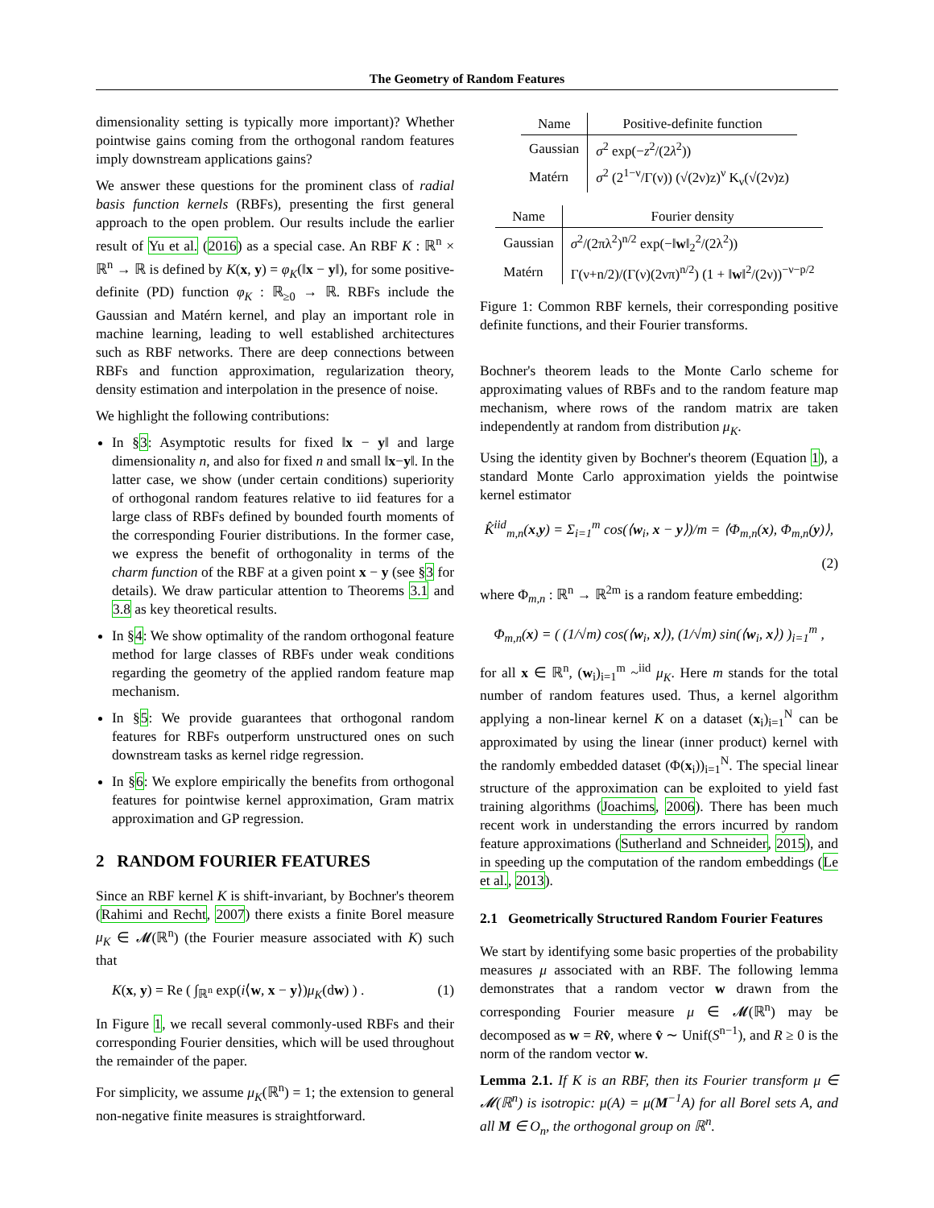The Geometry of Random Features
dimensionality setting is typically more important)? Whether pointwise gains coming from the orthogonal random features imply downstream applications gains?
We answer these questions for the prominent class of radial basis function kernels (RBFs), presenting the first general approach to the open problem. Our results include the earlier result of Yu et al. (2016) as a special case. An RBF K : ℝ<sup>n</sup> × ℝ<sup>n</sup> → ℝ is defined by K(x, y) = φ<sub>K</sub>(‖x − y‖), for some positive-definite (PD) function φ<sub>K</sub> : ℝ<sub>≥0</sub> → ℝ. RBFs include the Gaussian and Matérn kernel, and play an important role in machine learning, leading to well established architectures such as RBF networks. There are deep connections between RBFs and function approximation, regularization theory, density estimation and interpolation in the presence of noise.
We highlight the following contributions:
In §3: Asymptotic results for fixed ‖x − y‖ and large dimensionality n, and also for fixed n and small ‖x−y‖. In the latter case, we show (under certain conditions) superiority of orthogonal random features relative to iid features for a large class of RBFs defined by bounded fourth moments of the corresponding Fourier distributions. In the former case, we express the benefit of orthogonality in terms of the charm function of the RBF at a given point x − y (see §3 for details). We draw particular attention to Theorems 3.1 and 3.8 as key theoretical results.
In §4: We show optimality of the random orthogonal feature method for large classes of RBFs under weak conditions regarding the geometry of the applied random feature map mechanism.
In §5: We provide guarantees that orthogonal random features for RBFs outperform unstructured ones on such downstream tasks as kernel ridge regression.
In §6: We explore empirically the benefits from orthogonal features for pointwise kernel approximation, Gram matrix approximation and GP regression.
2 RANDOM FOURIER FEATURES
Since an RBF kernel K is shift-invariant, by Bochner's theorem (Rahimi and Recht, 2007) there exists a finite Borel measure μ<sub>K</sub> ∈ 𝓜(ℝ<sup>n</sup>) (the Fourier measure associated with K) such that
K(x, y) = Re ( ∫<sub>ℝ<sup>n</sup></sub> exp(i⟨w, x − y⟩)μ<sub>K</sub>(dw) ) . (1)
In Figure 1, we recall several commonly-used RBFs and their corresponding Fourier densities, which will be used throughout the remainder of the paper.
For simplicity, we assume μ<sub>K</sub>(ℝ<sup>n</sup>) = 1; the extension to general non-negative finite measures is straightforward.
| Name | Positive-definite function |
| --- | --- |
| Gaussian | σ<sup>2</sup> exp(− z<sup>2</sup>/(2 λ<sup>2</sup>)) |
| Matérn | σ<sup>2</sup> (2<sup>1−ν</sup>/Γ(ν)) (√(2ν)z)<sup>ν</sup> K<sub>ν</sub>(√(2ν)z) |
| Name | Fourier density |
| --- | --- |
| Gaussian | σ<sup>2</sup>/(2πλ<sup>2</sup>)<sup>n/2</sup> exp(−‖ w ‖<sub>2</sub><sup>2</sup>/(2λ<sup>2</sup>)) |
| Matérn | Γ(ν+n/2)/(Γ(ν)(2νπ)<sup>n/2</sup>) (1 + ‖ w ‖<sup>2</sup>/(2ν))<sup>−ν−p/2</sup> |
Figure 1: Common RBF kernels, their corresponding positive definite functions, and their Fourier transforms.
Bochner's theorem leads to the Monte Carlo scheme for approximating values of RBFs and to the random feature map mechanism, where rows of the random matrix are taken independently at random from distribution μ<sub>K</sub>.
Using the identity given by Bochner's theorem (Equation 1), a standard Monte Carlo approximation yields the pointwise kernel estimator
K̂<sup>iid</sup><sub>m,n</sub>(x,y) = Σ<sub>i=1</sub><sup>m</sup> cos(⟨w<sub>i</sub>, x − y⟩)/m = ⟨Φ<sub>m,n</sub>(x), Φ<sub>m,n</sub>(y)⟩,
(2)
where Φ<sub>m,n</sub> : ℝ<sup>n</sup> → ℝ<sup>2m</sup> is a random feature embedding:
Φ<sub>m,n</sub>(x) = ( (1/√m) cos(⟨w<sub>i</sub>, x⟩), (1/√m) sin(⟨w<sub>i</sub>, x⟩) )<sub>i=1</sub><sup>m</sup> ,
for all x ∈ ℝ<sup>n</sup>, (w<sub>i</sub>)<sub>i=1</sub><sup>m</sup> ~<sup>iid</sup> μ<sub>K</sub>. Here m stands for the total number of random features used. Thus, a kernel algorithm applying a non-linear kernel K on a dataset (x<sub>i</sub>)<sub>i=1</sub><sup>N</sup> can be approximated by using the linear (inner product) kernel with the randomly embedded dataset (Φ(x<sub>i</sub>))<sub>i=1</sub><sup>N</sup>. The special linear structure of the approximation can be exploited to yield fast training algorithms (Joachims, 2006). There has been much recent work in understanding the errors incurred by random feature approximations (Sutherland and Schneider, 2015), and in speeding up the computation of the random embeddings (Le et al., 2013).
2.1 Geometrically Structured Random Fourier Features
We start by identifying some basic properties of the probability measures μ associated with an RBF. The following lemma demonstrates that a random vector w drawn from the corresponding Fourier measure μ ∈ 𝓜(ℝ<sup>n</sup>) may be decomposed as w = Rv̂, where v̂ ∼ Unif(S<sup>n−1</sup>), and R ≥ 0 is the norm of the random vector w.
Lemma 2.1. If K is an RBF, then its Fourier transform μ ∈ 𝓜(ℝ<sup>n</sup>) is isotropic: μ(A) = μ(M<sup>−1</sup>A) for all Borel sets A, and all M ∈ O<sub>n</sub>, the orthogonal group on ℝ<sup>n</sup>.